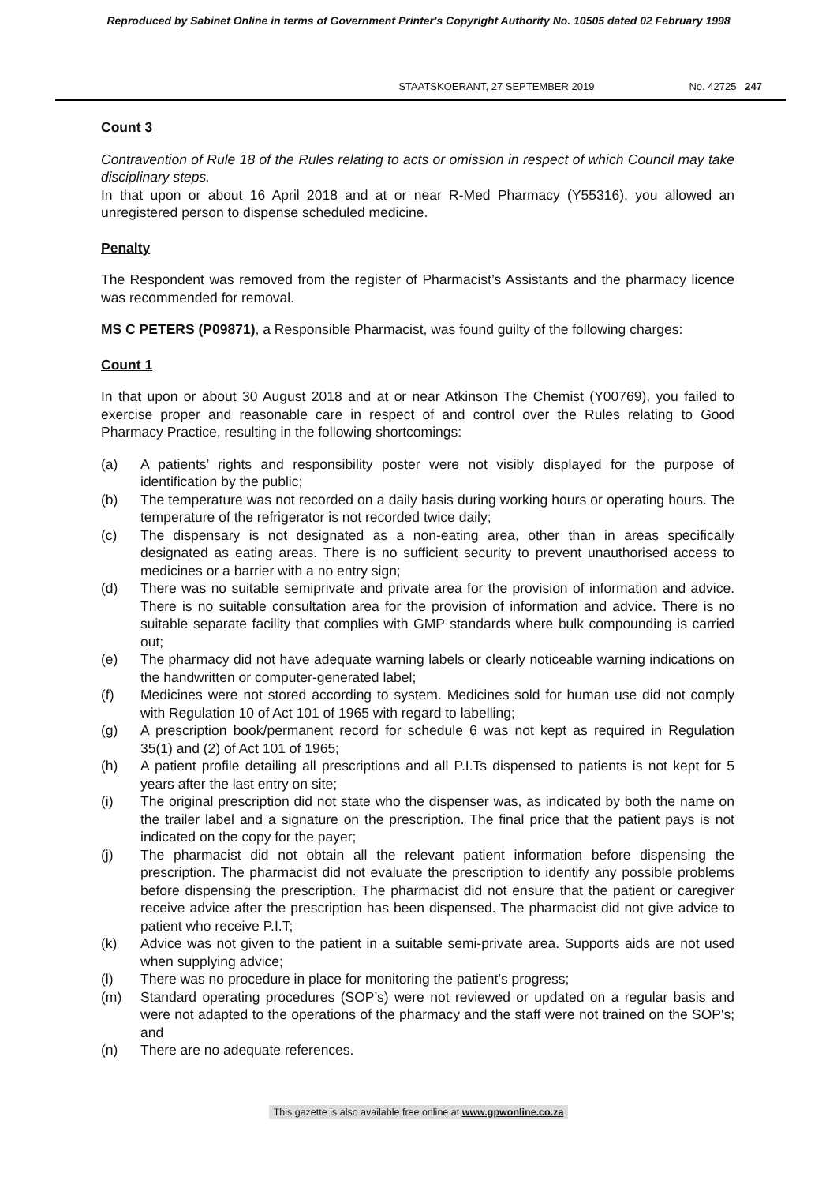Reproduced by Sabinet Online in terms of Government Printer's Copyright Authority No. 10505 dated 02 February 1998
STAATSKOERANT, 27 SEPTEMBER 2019 No. 42725 247
Count 3
Contravention of Rule 18 of the Rules relating to acts or omission in respect of which Council may take disciplinary steps.
In that upon or about 16 April 2018 and at or near R-Med Pharmacy (Y55316), you allowed an unregistered person to dispense scheduled medicine.
Penalty
The Respondent was removed from the register of Pharmacist’s Assistants and the pharmacy licence was recommended for removal.
MS C PETERS (P09871), a Responsible Pharmacist, was found guilty of the following charges:
Count 1
In that upon or about 30 August 2018 and at or near Atkinson The Chemist (Y00769), you failed to exercise proper and reasonable care in respect of and control over the Rules relating to Good Pharmacy Practice, resulting in the following shortcomings:
(a) A patients’ rights and responsibility poster were not visibly displayed for the purpose of identification by the public;
(b) The temperature was not recorded on a daily basis during working hours or operating hours. The temperature of the refrigerator is not recorded twice daily;
(c) The dispensary is not designated as a non-eating area, other than in areas specifically designated as eating areas. There is no sufficient security to prevent unauthorised access to medicines or a barrier with a no entry sign;
(d) There was no suitable semiprivate and private area for the provision of information and advice. There is no suitable consultation area for the provision of information and advice. There is no suitable separate facility that complies with GMP standards where bulk compounding is carried out;
(e) The pharmacy did not have adequate warning labels or clearly noticeable warning indications on the handwritten or computer-generated label;
(f) Medicines were not stored according to system. Medicines sold for human use did not comply with Regulation 10 of Act 101 of 1965 with regard to labelling;
(g) A prescription book/permanent record for schedule 6 was not kept as required in Regulation 35(1) and (2) of Act 101 of 1965;
(h) A patient profile detailing all prescriptions and all P.I.Ts dispensed to patients is not kept for 5 years after the last entry on site;
(i) The original prescription did not state who the dispenser was, as indicated by both the name on the trailer label and a signature on the prescription. The final price that the patient pays is not indicated on the copy for the payer;
(j) The pharmacist did not obtain all the relevant patient information before dispensing the prescription. The pharmacist did not evaluate the prescription to identify any possible problems before dispensing the prescription. The pharmacist did not ensure that the patient or caregiver receive advice after the prescription has been dispensed. The pharmacist did not give advice to patient who receive P.I.T;
(k) Advice was not given to the patient in a suitable semi-private area. Supports aids are not used when supplying advice;
(l) There was no procedure in place for monitoring the patient’s progress;
(m) Standard operating procedures (SOP’s) were not reviewed or updated on a regular basis and were not adapted to the operations of the pharmacy and the staff were not trained on the SOP's; and
(n) There are no adequate references.
This gazette is also available free online at www.gpwonline.co.za